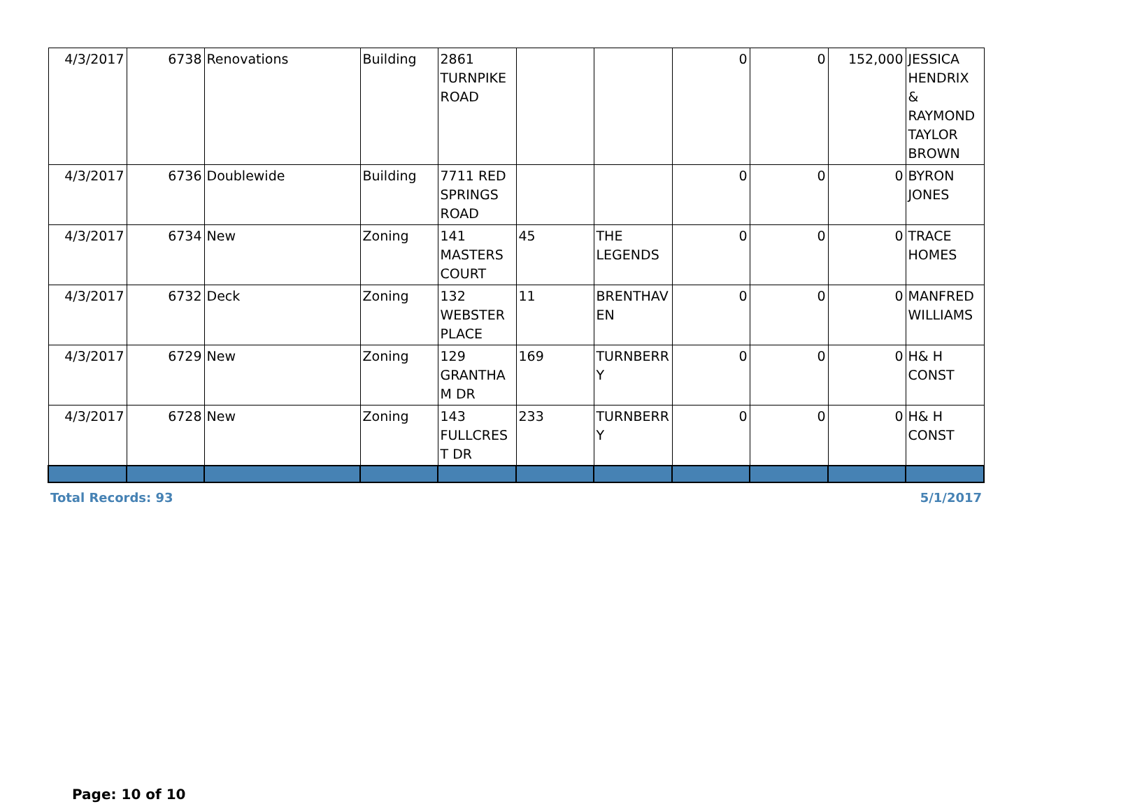| 4/3/2017 | 6738 | Renovations | Building | 2861 TURNPIKE ROAD | | | 0 | 0 | 152,000 | JESSICA HENDRIX & RAYMOND TAYLOR BROWN |
| 4/3/2017 | 6736 | Doublewide | Building | 7711 RED SPRINGS ROAD | | | 0 | 0 | 0 | BYRON JONES |
| 4/3/2017 | 6734 | New | Zoning | 141 MASTERS COURT | 45 | THE LEGENDS | 0 | 0 | 0 | TRACE HOMES |
| 4/3/2017 | 6732 | Deck | Zoning | 132 WEBSTER PLACE | 11 | BRENTHAV EN | 0 | 0 | 0 | MANFRED WILLIAMS |
| 4/3/2017 | 6729 | New | Zoning | 129 GRANTHA M DR | 169 | TURNBERR Y | 0 | 0 | 0 | H& H CONST |
| 4/3/2017 | 6728 | New | Zoning | 143 FULLCRES T DR | 233 | TURNBERR Y | 0 | 0 | 0 | H& H CONST |
Total Records: 93 5/1/2017
Page: 10 of 10